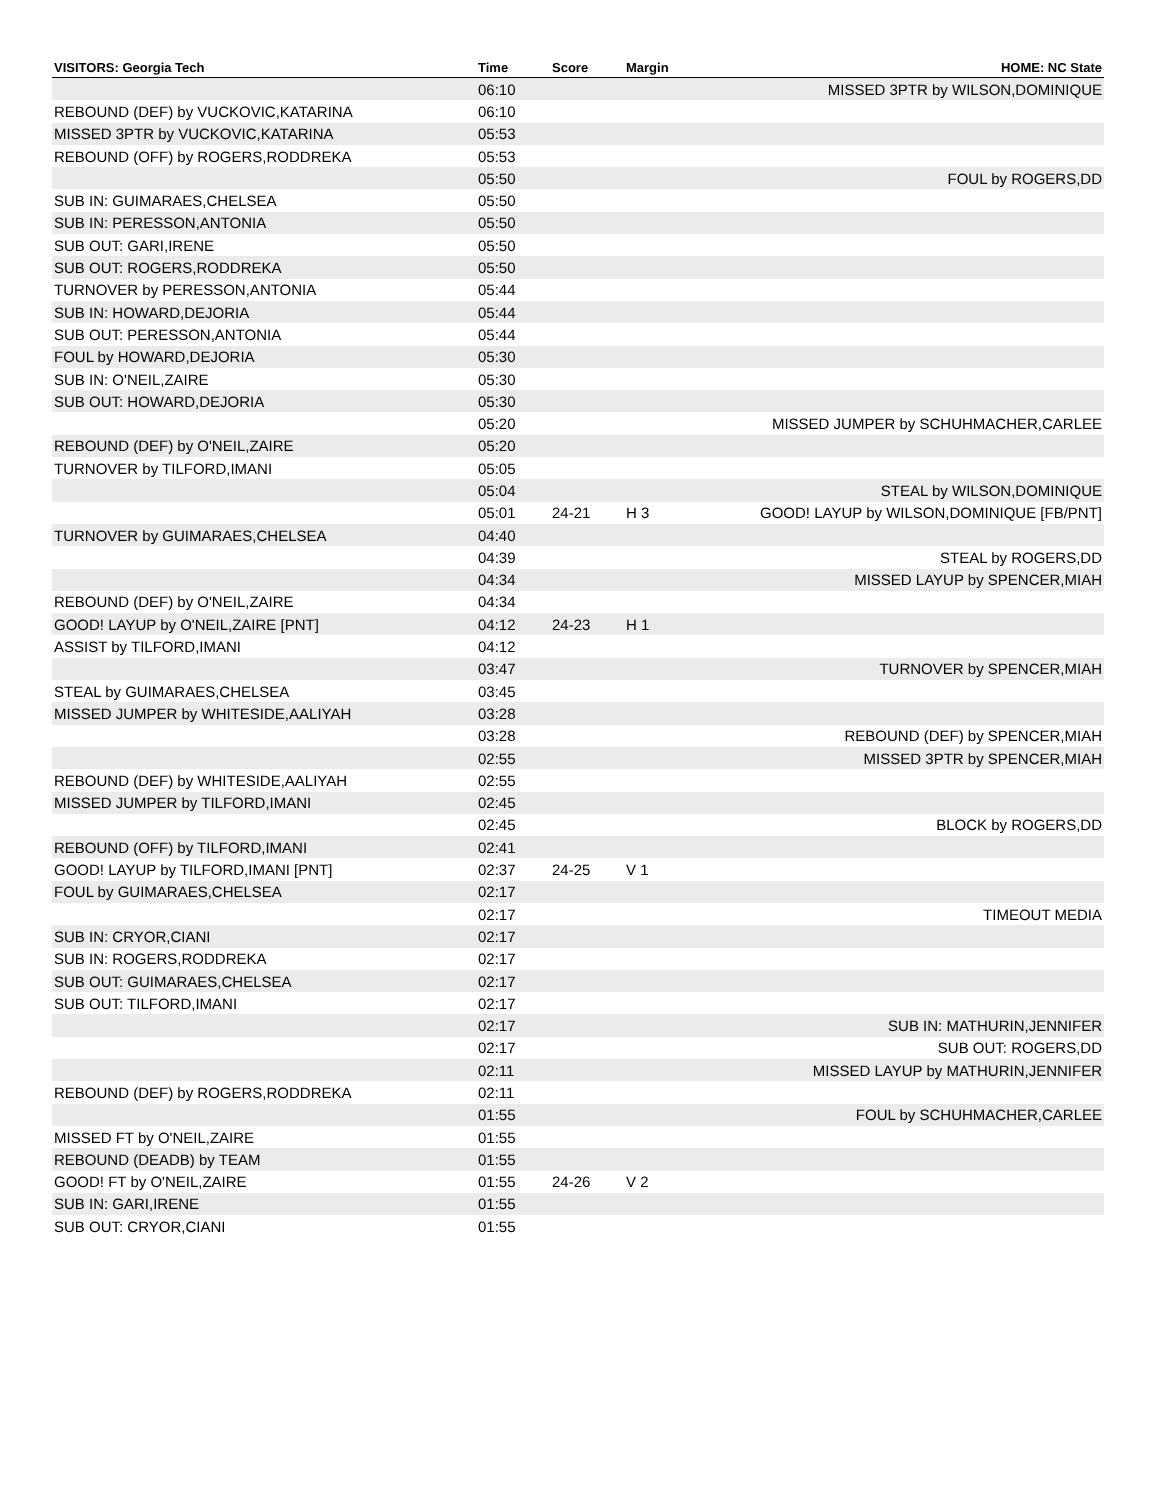| VISITORS: Georgia Tech | Time | Score | Margin | HOME: NC State |
| --- | --- | --- | --- | --- |
| | 06:10 | | | MISSED 3PTR by WILSON,DOMINIQUE |
| REBOUND (DEF) by VUCKOVIC,KATARINA | 06:10 | | | |
| MISSED 3PTR by VUCKOVIC,KATARINA | 05:53 | | | |
| REBOUND (OFF) by ROGERS,RODDREKA | 05:53 | | | |
| | 05:50 | | | FOUL by ROGERS,DD |
| SUB IN: GUIMARAES,CHELSEA | 05:50 | | | |
| SUB IN: PERESSON,ANTONIA | 05:50 | | | |
| SUB OUT: GARI,IRENE | 05:50 | | | |
| SUB OUT: ROGERS,RODDREKA | 05:50 | | | |
| TURNOVER by PERESSON,ANTONIA | 05:44 | | | |
| SUB IN: HOWARD,DEJORIA | 05:44 | | | |
| SUB OUT: PERESSON,ANTONIA | 05:44 | | | |
| FOUL by HOWARD,DEJORIA | 05:30 | | | |
| SUB IN: O'NEIL,ZAIRE | 05:30 | | | |
| SUB OUT: HOWARD,DEJORIA | 05:30 | | | |
| | 05:20 | | | MISSED JUMPER by SCHUHMACHER,CARLEE |
| REBOUND (DEF) by O'NEIL,ZAIRE | 05:20 | | | |
| TURNOVER by TILFORD,IMANI | 05:05 | | | |
| | 05:04 | | | STEAL by WILSON,DOMINIQUE |
| | 05:01 | 24-21 | H 3 | GOOD! LAYUP by WILSON,DOMINIQUE [FB/PNT] |
| TURNOVER by GUIMARAES,CHELSEA | 04:40 | | | |
| | 04:39 | | | STEAL by ROGERS,DD |
| | 04:34 | | | MISSED LAYUP by SPENCER,MIAH |
| REBOUND (DEF) by O'NEIL,ZAIRE | 04:34 | | | |
| GOOD! LAYUP by O'NEIL,ZAIRE [PNT] | 04:12 | 24-23 | H 1 | |
| ASSIST by TILFORD,IMANI | 04:12 | | | |
| | 03:47 | | | TURNOVER by SPENCER,MIAH |
| STEAL by GUIMARAES,CHELSEA | 03:45 | | | |
| MISSED JUMPER by WHITESIDE,AALIYAH | 03:28 | | | |
| | 03:28 | | | REBOUND (DEF) by SPENCER,MIAH |
| | 02:55 | | | MISSED 3PTR by SPENCER,MIAH |
| REBOUND (DEF) by WHITESIDE,AALIYAH | 02:55 | | | |
| MISSED JUMPER by TILFORD,IMANI | 02:45 | | | |
| | 02:45 | | | BLOCK by ROGERS,DD |
| REBOUND (OFF) by TILFORD,IMANI | 02:41 | | | |
| GOOD! LAYUP by TILFORD,IMANI [PNT] | 02:37 | 24-25 | V 1 | |
| FOUL by GUIMARAES,CHELSEA | 02:17 | | | |
| | 02:17 | | | TIMEOUT MEDIA |
| SUB IN: CRYOR,CIANI | 02:17 | | | |
| SUB IN: ROGERS,RODDREKA | 02:17 | | | |
| SUB OUT: GUIMARAES,CHELSEA | 02:17 | | | |
| SUB OUT: TILFORD,IMANI | 02:17 | | | |
| | 02:17 | | | SUB IN: MATHURIN,JENNIFER |
| | 02:17 | | | SUB OUT: ROGERS,DD |
| | 02:11 | | | MISSED LAYUP by MATHURIN,JENNIFER |
| REBOUND (DEF) by ROGERS,RODDREKA | 02:11 | | | |
| | 01:55 | | | FOUL by SCHUHMACHER,CARLEE |
| MISSED FT by O'NEIL,ZAIRE | 01:55 | | | |
| REBOUND (DEADB) by TEAM | 01:55 | | | |
| GOOD! FT by O'NEIL,ZAIRE | 01:55 | 24-26 | V 2 | |
| SUB IN: GARI,IRENE | 01:55 | | | |
| SUB OUT: CRYOR,CIANI | 01:55 | | | |